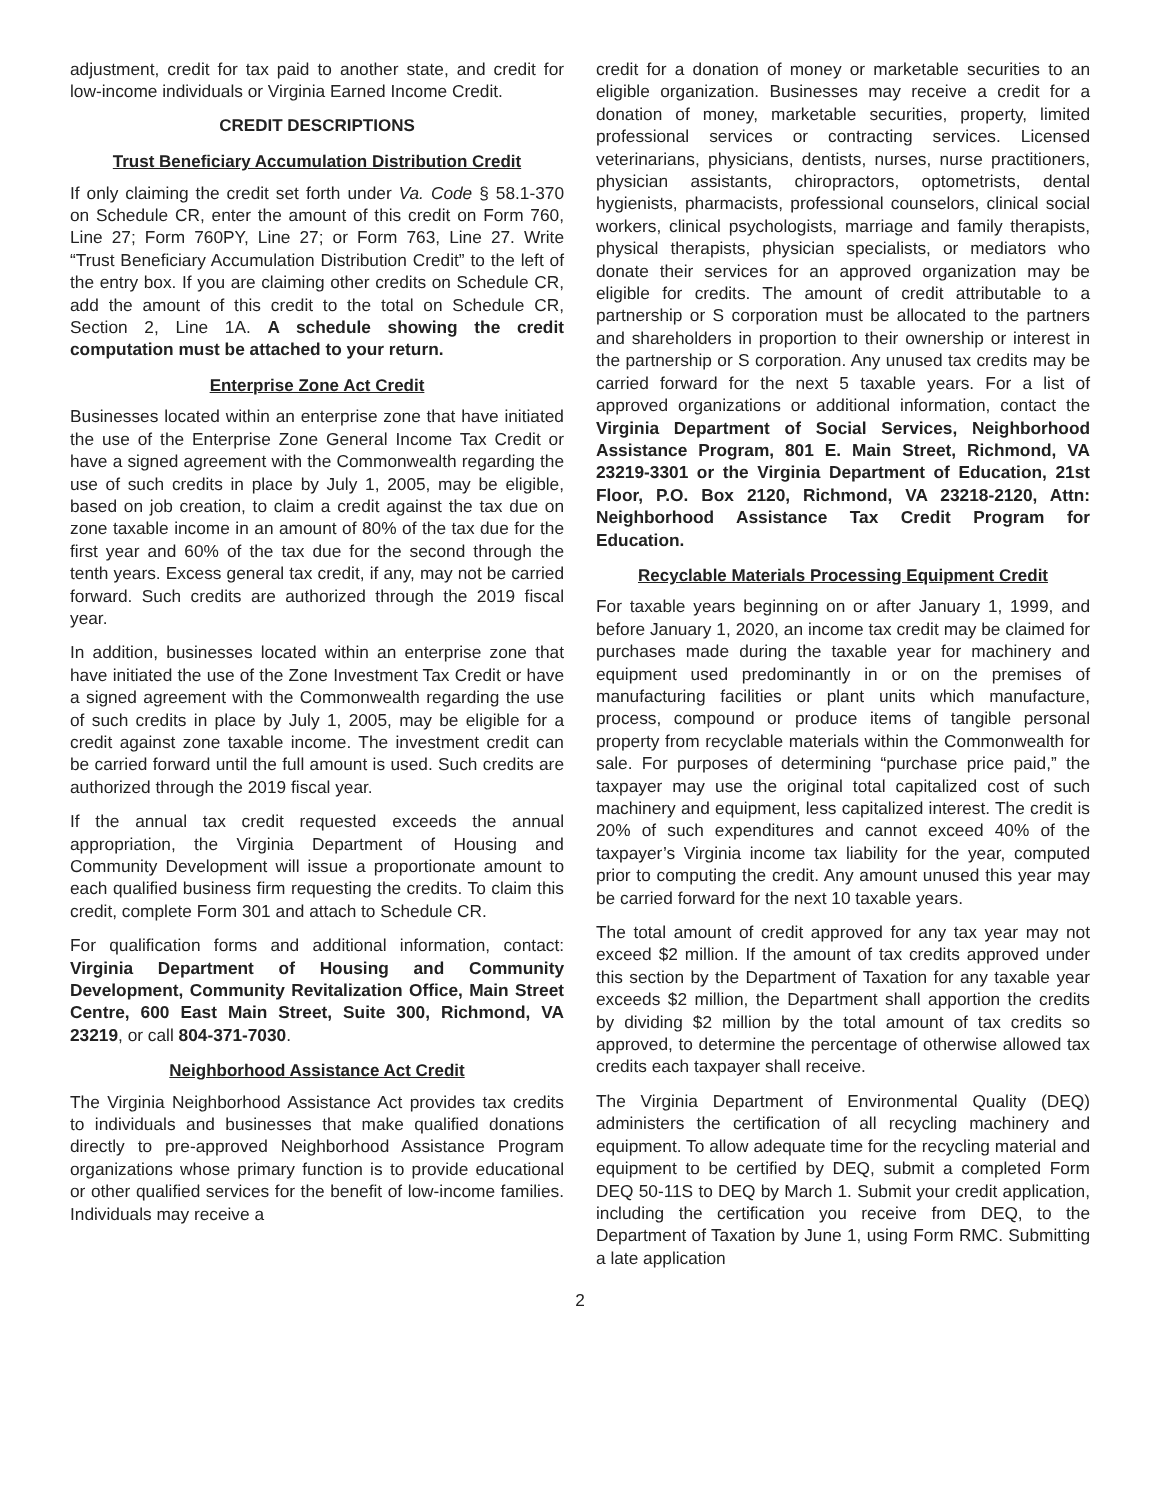adjustment, credit for tax paid to another state, and credit for low-income individuals or Virginia Earned Income Credit.
CREDIT DESCRIPTIONS
Trust Beneficiary Accumulation Distribution Credit
If only claiming the credit set forth under Va. Code § 58.1-370 on Schedule CR, enter the amount of this credit on Form 760, Line 27; Form 760PY, Line 27; or Form 763, Line 27. Write “Trust Beneficiary Accumulation Distribution Credit” to the left of the entry box. If you are claiming other credits on Schedule CR, add the amount of this credit to the total on Schedule CR, Section 2, Line 1A. A schedule showing the credit computation must be attached to your return.
Enterprise Zone Act Credit
Businesses located within an enterprise zone that have initiated the use of the Enterprise Zone General Income Tax Credit or have a signed agreement with the Commonwealth regarding the use of such credits in place by July 1, 2005, may be eligible, based on job creation, to claim a credit against the tax due on zone taxable income in an amount of 80% of the tax due for the first year and 60% of the tax due for the second through the tenth years. Excess general tax credit, if any, may not be carried forward. Such credits are authorized through the 2019 fiscal year.
In addition, businesses located within an enterprise zone that have initiated the use of the Zone Investment Tax Credit or have a signed agreement with the Commonwealth regarding the use of such credits in place by July 1, 2005, may be eligible for a credit against zone taxable income. The investment credit can be carried forward until the full amount is used. Such credits are authorized through the 2019 fiscal year.
If the annual tax credit requested exceeds the annual appropriation, the Virginia Department of Housing and Community Development will issue a proportionate amount to each qualified business firm requesting the credits. To claim this credit, complete Form 301 and attach to Schedule CR.
For qualification forms and additional information, contact: Virginia Department of Housing and Community Development, Community Revitalization Office, Main Street Centre, 600 East Main Street, Suite 300, Richmond, VA 23219, or call 804-371-7030.
Neighborhood Assistance Act Credit
The Virginia Neighborhood Assistance Act provides tax credits to individuals and businesses that make qualified donations directly to pre-approved Neighborhood Assistance Program organizations whose primary function is to provide educational or other qualified services for the benefit of low-income families. Individuals may receive a
credit for a donation of money or marketable securities to an eligible organization. Businesses may receive a credit for a donation of money, marketable securities, property, limited professional services or contracting services. Licensed veterinarians, physicians, dentists, nurses, nurse practitioners, physician assistants, chiropractors, optometrists, dental hygienists, pharmacists, professional counselors, clinical social workers, clinical psychologists, marriage and family therapists, physical therapists, physician specialists, or mediators who donate their services for an approved organization may be eligible for credits. The amount of credit attributable to a partnership or S corporation must be allocated to the partners and shareholders in proportion to their ownership or interest in the partnership or S corporation. Any unused tax credits may be carried forward for the next 5 taxable years. For a list of approved organizations or additional information, contact the Virginia Department of Social Services, Neighborhood Assistance Program, 801 E. Main Street, Richmond, VA 23219-3301 or the Virginia Department of Education, 21st Floor, P.O. Box 2120, Richmond, VA 23218-2120, Attn: Neighborhood Assistance Tax Credit Program for Education.
Recyclable Materials Processing Equipment Credit
For taxable years beginning on or after January 1, 1999, and before January 1, 2020, an income tax credit may be claimed for purchases made during the taxable year for machinery and equipment used predominantly in or on the premises of manufacturing facilities or plant units which manufacture, process, compound or produce items of tangible personal property from recyclable materials within the Commonwealth for sale. For purposes of determining “purchase price paid,” the taxpayer may use the original total capitalized cost of such machinery and equipment, less capitalized interest. The credit is 20% of such expenditures and cannot exceed 40% of the taxpayer’s Virginia income tax liability for the year, computed prior to computing the credit. Any amount unused this year may be carried forward for the next 10 taxable years.
The total amount of credit approved for any tax year may not exceed $2 million. If the amount of tax credits approved under this section by the Department of Taxation for any taxable year exceeds $2 million, the Department shall apportion the credits by dividing $2 million by the total amount of tax credits so approved, to determine the percentage of otherwise allowed tax credits each taxpayer shall receive.
The Virginia Department of Environmental Quality (DEQ) administers the certification of all recycling machinery and equipment. To allow adequate time for the recycling material and equipment to be certified by DEQ, submit a completed Form DEQ 50-11S to DEQ by March 1. Submit your credit application, including the certification you receive from DEQ, to the Department of Taxation by June 1, using Form RMC. Submitting a late application
2